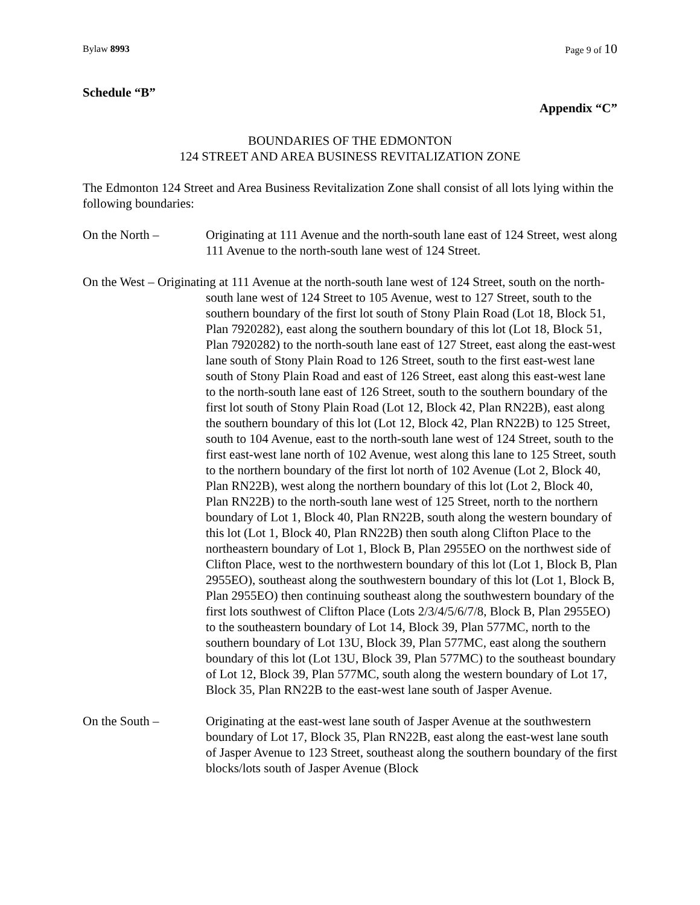Bylaw 8993 Page 9 of 10
Schedule “B”
Appendix “C”
BOUNDARIES OF THE EDMONTON
124 STREET AND AREA BUSINESS REVITALIZATION ZONE
The Edmonton 124 Street and Area Business Revitalization Zone shall consist of all lots lying within the following boundaries:
On the North – Originating at 111 Avenue and the north-south lane east of 124 Street, west along 111 Avenue to the north-south lane west of 124 Street.
On the West – Originating at 111 Avenue at the north-south lane west of 124 Street, south on the north-south lane west of 124 Street to 105 Avenue, west to 127 Street, south to the southern boundary of the first lot south of Stony Plain Road (Lot 18, Block 51, Plan 7920282), east along the southern boundary of this lot (Lot 18, Block 51, Plan 7920282) to the north-south lane east of 127 Street, east along the east-west lane south of Stony Plain Road to 126 Street, south to the first east-west lane south of Stony Plain Road and east of 126 Street, east along this east-west lane to the north-south lane east of 126 Street, south to the southern boundary of the first lot south of Stony Plain Road (Lot 12, Block 42, Plan RN22B), east along the southern boundary of this lot (Lot 12, Block 42, Plan RN22B) to 125 Street, south to 104 Avenue, east to the north-south lane west of 124 Street, south to the first east-west lane north of 102 Avenue, west along this lane to 125 Street, south to the northern boundary of the first lot north of 102 Avenue (Lot 2, Block 40, Plan RN22B), west along the northern boundary of this lot (Lot 2, Block 40, Plan RN22B) to the north-south lane west of 125 Street, north to the northern boundary of Lot 1, Block 40, Plan RN22B, south along the western boundary of this lot (Lot 1, Block 40, Plan RN22B) then south along Clifton Place to the northeastern boundary of Lot 1, Block B, Plan 2955EO on the northwest side of Clifton Place, west to the northwestern boundary of this lot (Lot 1, Block B, Plan 2955EO), southeast along the southwestern boundary of this lot (Lot 1, Block B, Plan 2955EO) then continuing southeast along the southwestern boundary of the first lots southwest of Clifton Place (Lots 2/3/4/5/6/7/8, Block B, Plan 2955EO) to the southeastern boundary of Lot 14, Block 39, Plan 577MC, north to the southern boundary of Lot 13U, Block 39, Plan 577MC, east along the southern boundary of this lot (Lot 13U, Block 39, Plan 577MC) to the southeast boundary of Lot 12, Block 39, Plan 577MC, south along the western boundary of Lot 17, Block 35, Plan RN22B to the east-west lane south of Jasper Avenue.
On the South – Originating at the east-west lane south of Jasper Avenue at the southwestern boundary of Lot 17, Block 35, Plan RN22B, east along the east-west lane south of Jasper Avenue to 123 Street, southeast along the southern boundary of the first blocks/lots south of Jasper Avenue (Block